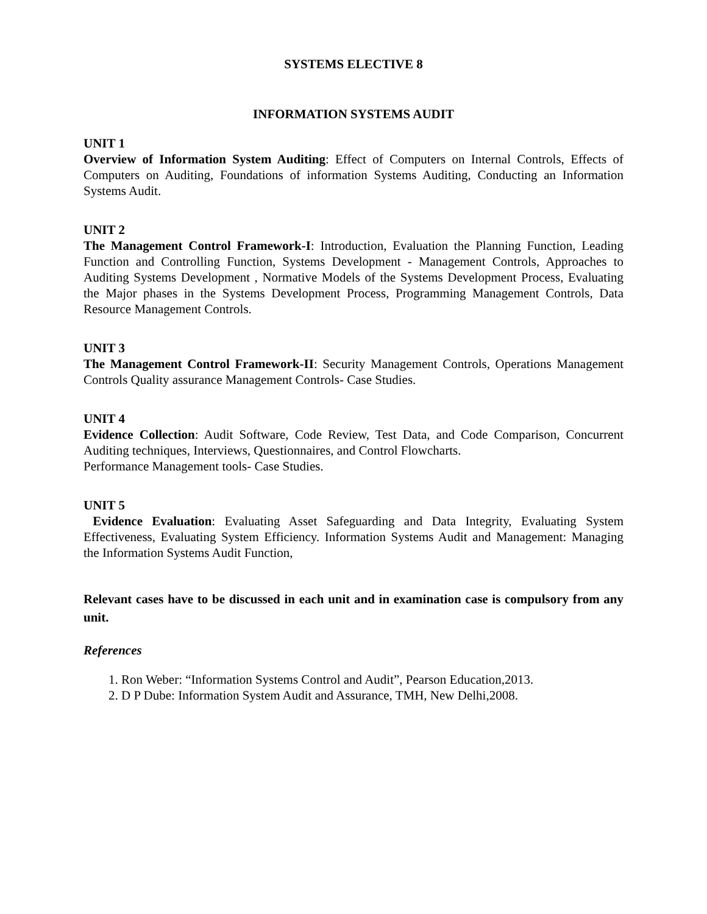SYSTEMS ELECTIVE 8
INFORMATION SYSTEMS AUDIT
UNIT 1
Overview of Information System Auditing: Effect of Computers on Internal Controls, Effects of Computers on Auditing, Foundations of information Systems Auditing, Conducting an Information Systems Audit.
UNIT 2
The Management Control Framework-I: Introduction, Evaluation the Planning Function, Leading Function and Controlling Function, Systems Development - Management Controls, Approaches to Auditing Systems Development , Normative Models of the Systems Development Process, Evaluating the Major phases in the Systems Development Process, Programming Management Controls, Data Resource Management Controls.
UNIT 3
The Management Control Framework-II: Security Management Controls, Operations Management Controls Quality assurance Management Controls- Case Studies.
UNIT 4
Evidence Collection: Audit Software, Code Review, Test Data, and Code Comparison, Concurrent Auditing techniques, Interviews, Questionnaires, and Control Flowcharts.
Performance Management tools- Case Studies.
UNIT 5
Evidence Evaluation: Evaluating Asset Safeguarding and Data Integrity, Evaluating System Effectiveness, Evaluating System Efficiency. Information Systems Audit and Management: Managing the Information Systems Audit Function,
Relevant cases have to be discussed in each unit and in examination case is compulsory from any unit.
References
1. Ron Weber: “Information Systems Control and Audit”, Pearson Education,2013.
2. D P Dube: Information System Audit and Assurance, TMH, New Delhi,2008.